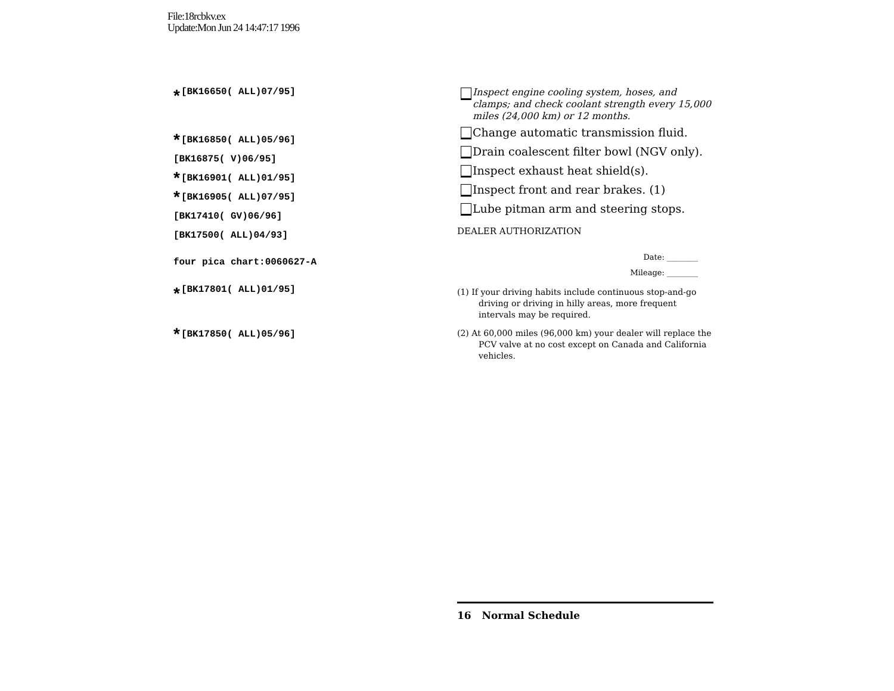File:18rcbkv.ex
Update:Mon Jun 24 14:47:17 1996
* [BK16650( ALL)07/95]
* [BK16850( ALL)05/96]
[BK16875( V)06/95]
* [BK16901( ALL)01/95]
* [BK16905( ALL)07/95]
[BK17410( GV)06/96]
[BK17500( ALL)04/93]
four pica chart:0060627-A
* [BK17801( ALL)01/95]
* [BK17850( ALL)05/96]
Inspect engine cooling system, hoses, and clamps; and check coolant strength every 15,000 miles (24,000 km) or 12 months.
Change automatic transmission fluid.
Drain coalescent filter bowl (NGV only).
Inspect exhaust heat shield(s).
Inspect front and rear brakes. (1)
Lube pitman arm and steering stops.
DEALER AUTHORIZATION
Date: ________
Mileage: ________
(1) If your driving habits include continuous stop-and-go driving or driving in hilly areas, more frequent intervals may be required.
(2) At 60,000 miles (96,000 km) your dealer will replace the PCV valve at no cost except on Canada and California vehicles.
16 Normal Schedule